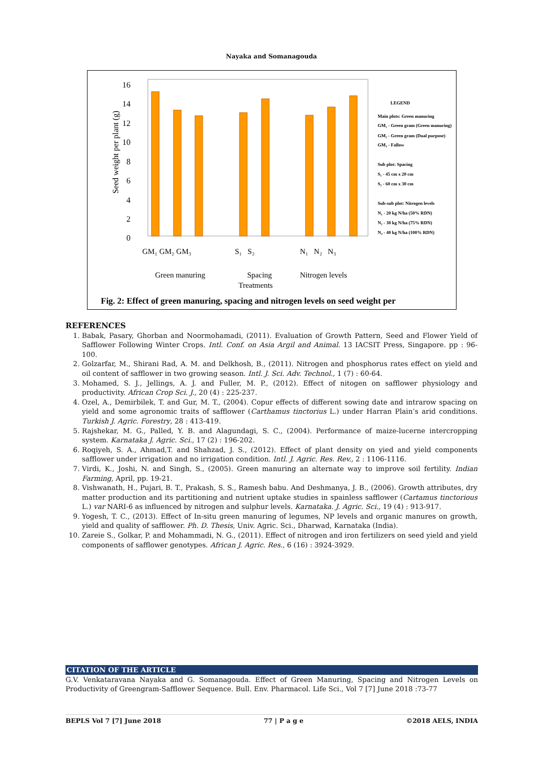Nayaka and Somanagouda
Seed weight per plant (g)
16
14
12
10
8
6
4
2
0
GM₁ GM₂ GM₃
S₁ S₂
N₁ N₂ N₃
Green manuring
Spacing
Nitrogen levels
Treatments
LEGEND
Main plots: Green manuring
GM₁ - Green gram (Green manuring)
GM₂ - Green gram (Dual purpose)
GM₃ - Fallow
Sub plot: Spacing
S₁ - 45 cm x 20 cm
S₂ - 60 cm x 30 cm
Sub-sub plot: Nitrogen levels
N₁ - 20 kg N/ha (50% RDN)
N₂ - 30 kg N/ha (75% RDN)
N₃ - 40 kg N/ha (100% RDN)
Fig. 2: Effect of green manuring, spacing and nitrogen levels on seed weight per
REFERENCES
1. Babak, Pasary, Ghorban and Noormohamadi, (2011). Evaluation of Growth Pattern, Seed and Flower Yield of Safflower Following Winter Crops. Intl. Conf. on Asia Argil and Animal. 13 IACSIT Press, Singapore. pp : 96-100.
2. Golzarfar, M., Shirani Rad, A. M. and Delkhosh, B., (2011). Nitrogen and phosphorus rates effect on yield and oil content of safflower in two growing season. Intl. J. Sci. Adv. Technol., 1 (7) : 60-64.
3. Mohamed, S. J., Jellings, A. J. and Fuller, M. P., (2012). Effect of nitogen on safflower physiology and productivity. African Crop Sci. J., 20 (4) : 225-237.
4. Ozel, A., Demirbilek, T. and Gur, M. T., (2004). Copur effects of different sowing date and intrarow spacing on yield and some agronomic traits of safflower (Carthamus tinctorius L.) under Harran Plain’s arid conditions. Turkish J. Agric. Forestry, 28 : 413-419.
5. Rajshekar, M. G., Palled, Y. B. and Alagundagi, S. C., (2004). Performance of maize-lucerne intercropping system. Karnataka J. Agric. Sci., 17 (2) : 196-202.
6. Roqiyeh, S. A., Ahmad,T. and Shahzad, J. S., (2012). Effect of plant density on yied and yield components safflower under irrigation and no irrigation condition. Intl. J. Agric. Res. Rev., 2 : 1106-1116.
7. Virdi, K., Joshi, N. and Singh, S., (2005). Green manuring an alternate way to improve soil fertility. Indian Farming, April, pp. 19-21.
8. Vishwanath, H., Pujari, B. T., Prakash, S. S., Ramesh babu. And Deshmanya, J. B., (2006). Growth attributes, dry matter production and its partitioning and nutrient uptake studies in spainless safflower (Cartamus tinctorious L.) var NARI-6 as influenced by nitrogen and sulphur levels. Karnataka. J. Agric. Sci., 19 (4) : 913-917.
9. Yogesh, T. C., (2013). Effect of In-situ green manuring of legumes, NP levels and organic manures on growth, yield and quality of safflower. Ph. D. Thesis, Univ. Agric. Sci., Dharwad, Karnataka (India).
10. Zareie S., Golkar, P. and Mohammadi, N. G., (2011). Effect of nitrogen and iron fertilizers on seed yield and yield components of safflower genotypes. African J. Agric. Res., 6 (16) : 3924-3929.
CITATION OF THE ARTICLE
G.V. Venkataravana Nayaka and G. Somanagouda. Effect of Green Manuring, Spacing and Nitrogen Levels on Productivity of Greengram-Safflower Sequence. Bull. Env. Pharmacol. Life Sci., Vol 7 [7] June 2018 :73-77
BEPLS Vol 7 [7] June 2018 77 | P a g e ©2018 AELS, INDIA